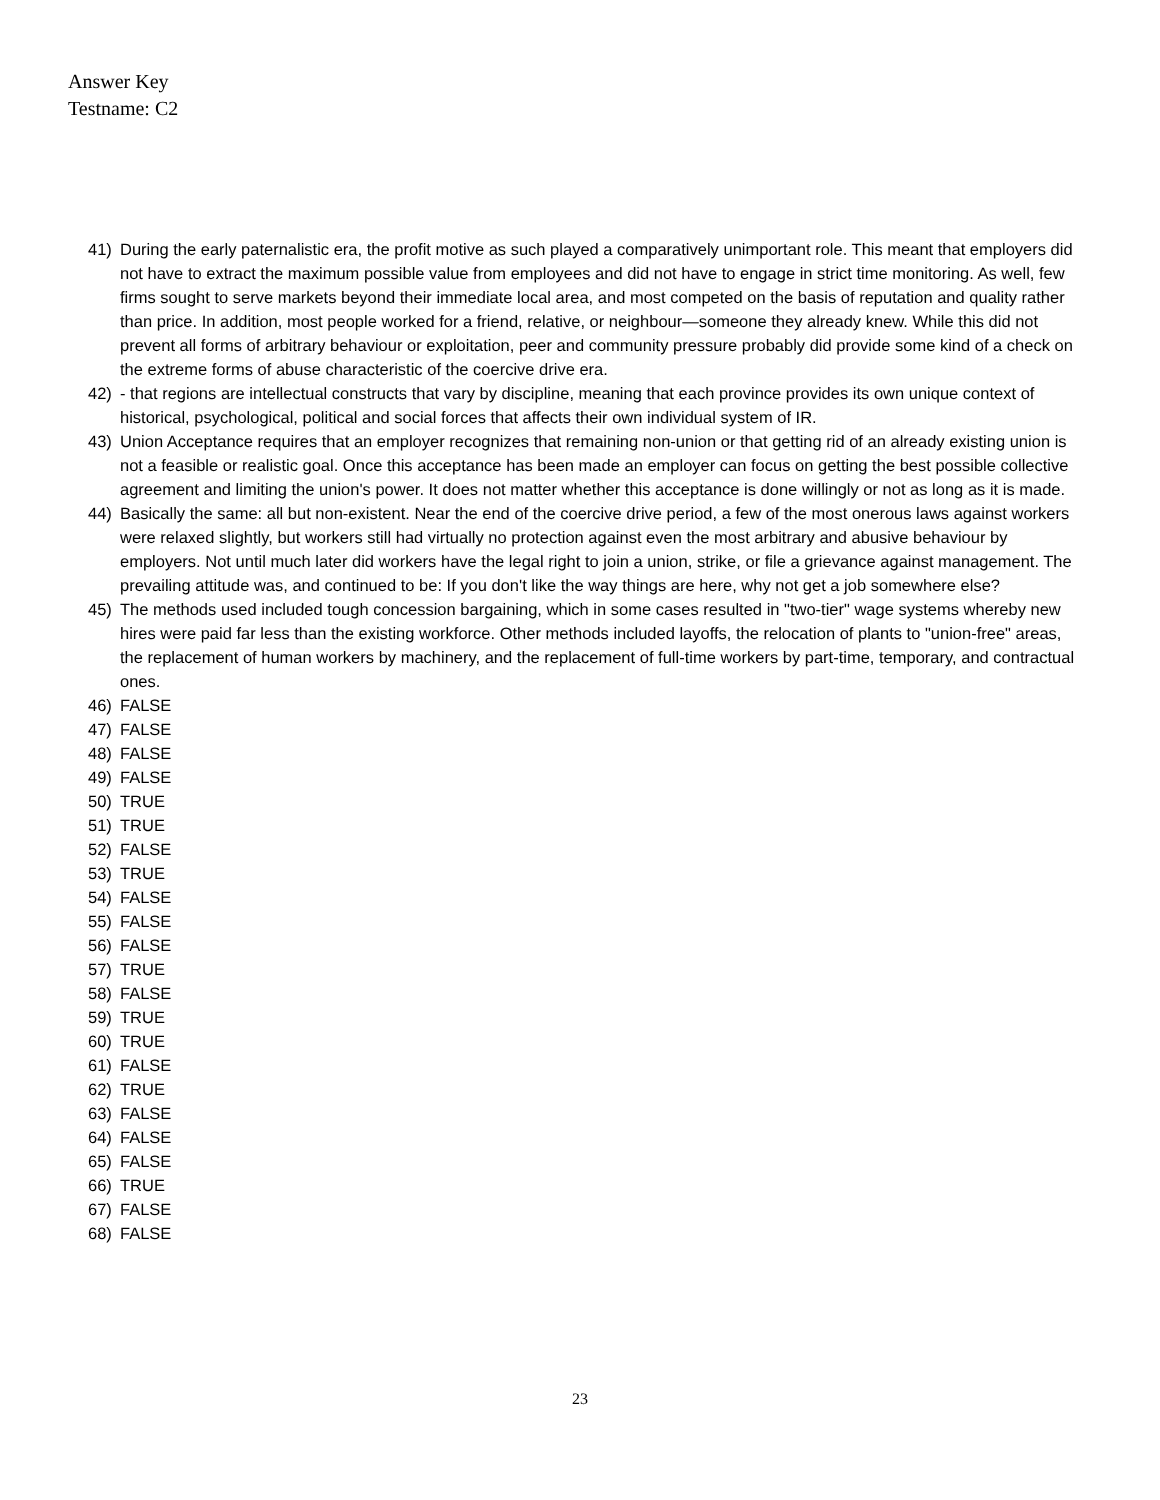Answer Key
Testname: C2
41) During the early paternalistic era, the profit motive as such played a comparatively unimportant role. This meant that employers did not have to extract the maximum possible value from employees and did not have to engage in strict time monitoring. As well, few firms sought to serve markets beyond their immediate local area, and most competed on the basis of reputation and quality rather than price. In addition, most people worked for a friend, relative, or neighbour—someone they already knew. While this did not prevent all forms of arbitrary behaviour or exploitation, peer and community pressure probably did provide some kind of a check on the extreme forms of abuse characteristic of the coercive drive era.
42) - that regions are intellectual constructs that vary by discipline, meaning that each province provides its own unique context of historical, psychological, political and social forces that affects their own individual system of IR.
43) Union Acceptance requires that an employer recognizes that remaining non-union or that getting rid of an already existing union is not a feasible or realistic goal. Once this acceptance has been made an employer can focus on getting the best possible collective agreement and limiting the union's power. It does not matter whether this acceptance is done willingly or not as long as it is made.
44) Basically the same: all but non-existent. Near the end of the coercive drive period, a few of the most onerous laws against workers were relaxed slightly, but workers still had virtually no protection against even the most arbitrary and abusive behaviour by employers. Not until much later did workers have the legal right to join a union, strike, or file a grievance against management. The prevailing attitude was, and continued to be: If you don't like the way things are here, why not get a job somewhere else?
45) The methods used included tough concession bargaining, which in some cases resulted in "two-tier" wage systems whereby new hires were paid far less than the existing workforce. Other methods included layoffs, the relocation of plants to "union-free" areas, the replacement of human workers by machinery, and the replacement of full-time workers by part-time, temporary, and contractual ones.
46) FALSE
47) FALSE
48) FALSE
49) FALSE
50) TRUE
51) TRUE
52) FALSE
53) TRUE
54) FALSE
55) FALSE
56) FALSE
57) TRUE
58) FALSE
59) TRUE
60) TRUE
61) FALSE
62) TRUE
63) FALSE
64) FALSE
65) FALSE
66) TRUE
67) FALSE
68) FALSE
23